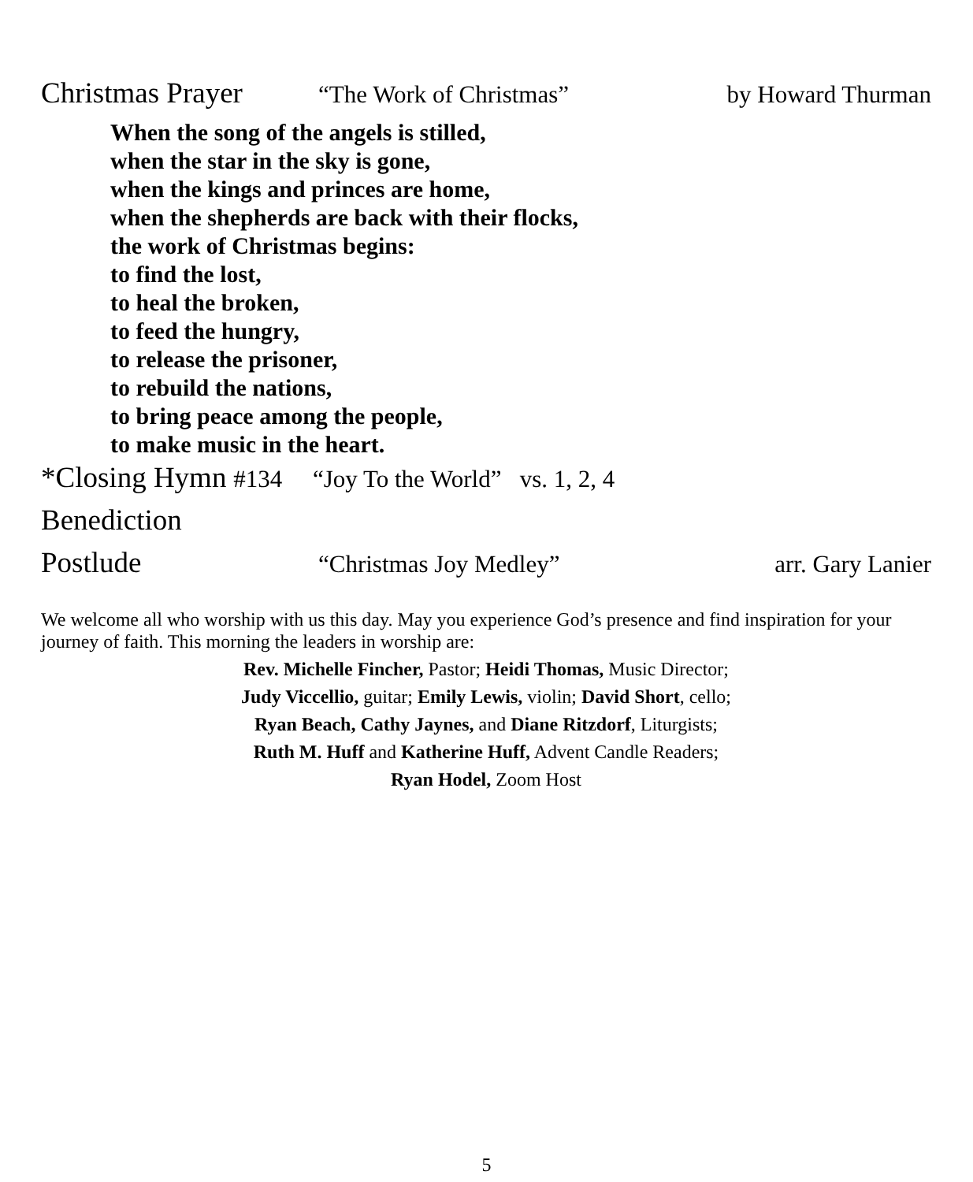Christmas Prayer “The Work of Christmas” by Howard Thurman
When the song of the angels is stilled,
when the star in the sky is gone,
when the kings and princes are home,
when the shepherds are back with their flocks,
the work of Christmas begins:
to find the lost,
to heal the broken,
to feed the hungry,
to release the prisoner,
to rebuild the nations,
to bring peace among the people,
to make music in the heart.
*Closing Hymn #134 “Joy To the World” vs. 1, 2, 4
Benediction
Postlude “Christmas Joy Medley” arr. Gary Lanier
We welcome all who worship with us this day. May you experience God’s presence and find inspiration for your journey of faith. This morning the leaders in worship are:
Rev. Michelle Fincher, Pastor; Heidi Thomas, Music Director;
Judy Viccellio, guitar; Emily Lewis, violin; David Short, cello;
Ryan Beach, Cathy Jaynes, and Diane Ritzdorf, Liturgists;
Ruth M. Huff and Katherine Huff, Advent Candle Readers;
Ryan Hodel, Zoom Host
5